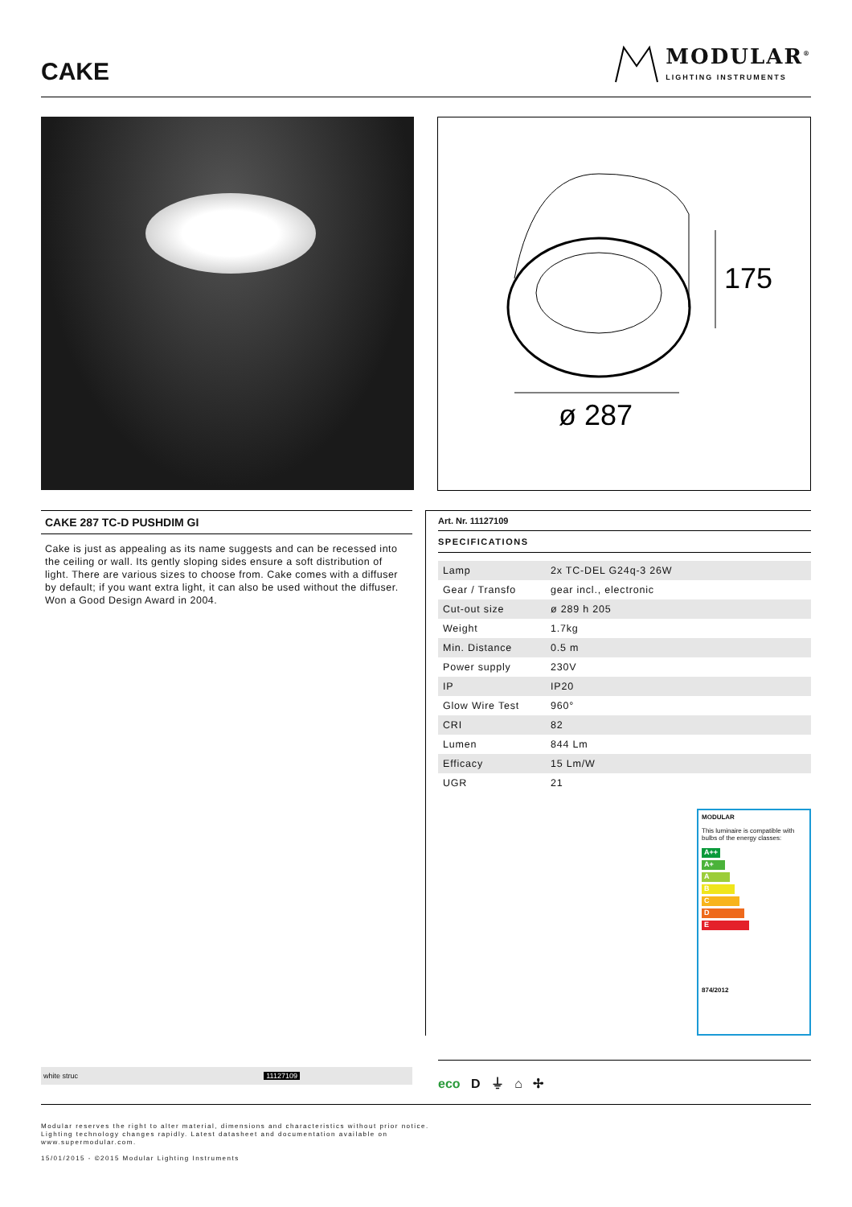CAKE
MODULAR<sup>®</sup>
LIGHTING INSTRUMENTS
175
ø 287
CAKE 287 TC-D PUSHDIM GI
Cake is just as appealing as its name suggests and can be recessed into the ceiling or wall. Its gently sloping sides ensure a soft distribution of light. There are various sizes to choose from. Cake comes with a diffuser by default; if you want extra light, it can also be used without the diffuser. Won a Good Design Award in 2004.
Art. Nr. 11127109
SPECIFICATIONS
| Lamp | 2x TC-DEL G24q-3 26W |
| Gear / Transfo | gear incl., electronic |
| Cut-out size | ø 289 h 205 |
| Weight | 1.7kg |
| Min. Distance | 0.5 m |
| Power supply | 230V |
| IP | IP20 |
| Glow Wire Test | 960° |
| CRI | 82 |
| Lumen | 844 Lm |
| Efficacy | 15 Lm/W |
| UGR | 21 |
MODULAR
This luminaire is compatible with bulbs of the energy classes:
A++
A+
A
B
C
D
E
874/2012
white struc 11127109
eco D ⏚ ⌂ ✢
Modular reserves the right to alter material, dimensions and characteristics without prior notice.
Lighting technology changes rapidly. Latest datasheet and documentation available on
www.supermodular.com.
15/01/2015 - ©2015 Modular Lighting Instruments